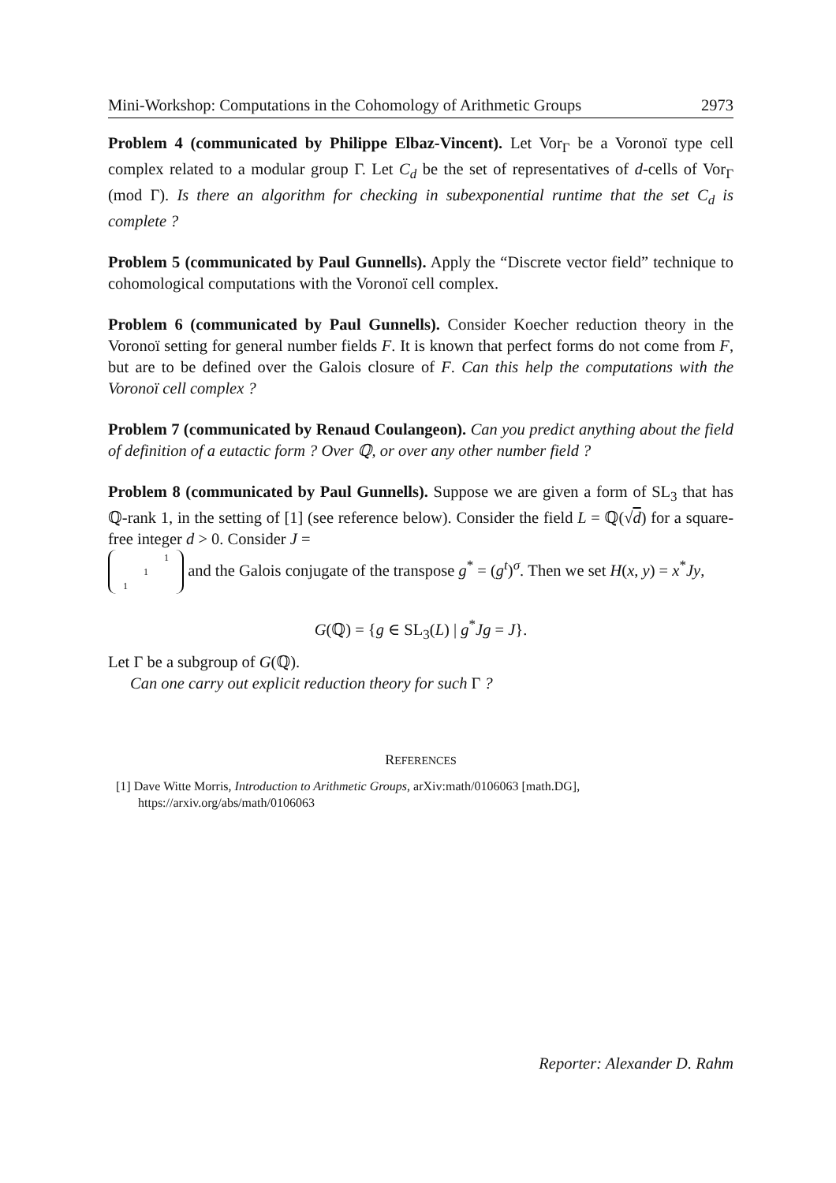Mini-Workshop: Computations in the Cohomology of Arithmetic Groups 2973
Problem 4 (communicated by Philippe Elbaz-Vincent). Let Vor<sub>Γ</sub> be a Voronoï type cell complex related to a modular group Γ. Let C<sub>d</sub> be the set of representatives of d-cells of Vor<sub>Γ</sub> (mod Γ). Is there an algorithm for checking in subexponential runtime that the set C<sub>d</sub> is complete ?
Problem 5 (communicated by Paul Gunnells). Apply the “Discrete vector field” technique to cohomological computations with the Voronoï cell complex.
Problem 6 (communicated by Paul Gunnells). Consider Koecher reduction theory in the Voronoï setting for general number fields F. It is known that perfect forms do not come from F, but are to be defined over the Galois closure of F. Can this help the computations with the Voronoï cell complex ?
Problem 7 (communicated by Renaud Coulangeon). Can you predict anything about the field of definition of a eutactic form ? Over ℚ, or over any other number field ?
Problem 8 (communicated by Paul Gunnells). Suppose we are given a form of SL<sub>3</sub> that has ℚ-rank 1, in the setting of [1] (see reference below). Consider the field L = ℚ(√d) for a square-free integer d > 0. Consider J =
| | | 1 |
| | 1 | |
| 1 | | |
and the Galois conjugate of the transpose g<sup>*</sup> = (g<sup>t</sup>)<sup>σ</sup>. Then we set H(x, y) = x<sup>*</sup>Jy,
G(ℚ) = {g ∈ SL<sub>3</sub>(L) | g<sup>*</sup>Jg = J}.
Let Γ be a subgroup of G(ℚ).
Can one carry out explicit reduction theory for such Γ ?
REFERENCES
[1] Dave Witte Morris, Introduction to Arithmetic Groups, arXiv:math/0106063 [math.DG], https://arxiv.org/abs/math/0106063
Reporter: Alexander D. Rahm